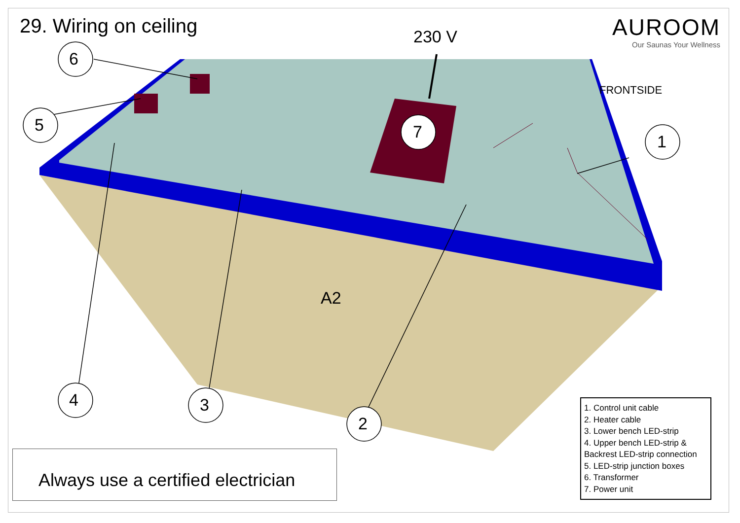29. Wiring on ceiling
AUROOM
Our Saunas Your Wellness
230 V
6
5 7 1
FRONTSIDE
A2
4 3
2
1. Control unit cable
2. Heater cable
3. Lower bench LED-strip
4. Upper bench LED-strip &
Backrest LED-strip connection
5. LED-strip junction boxes
6. Transformer
7. Power unit
Always use a certified electrician